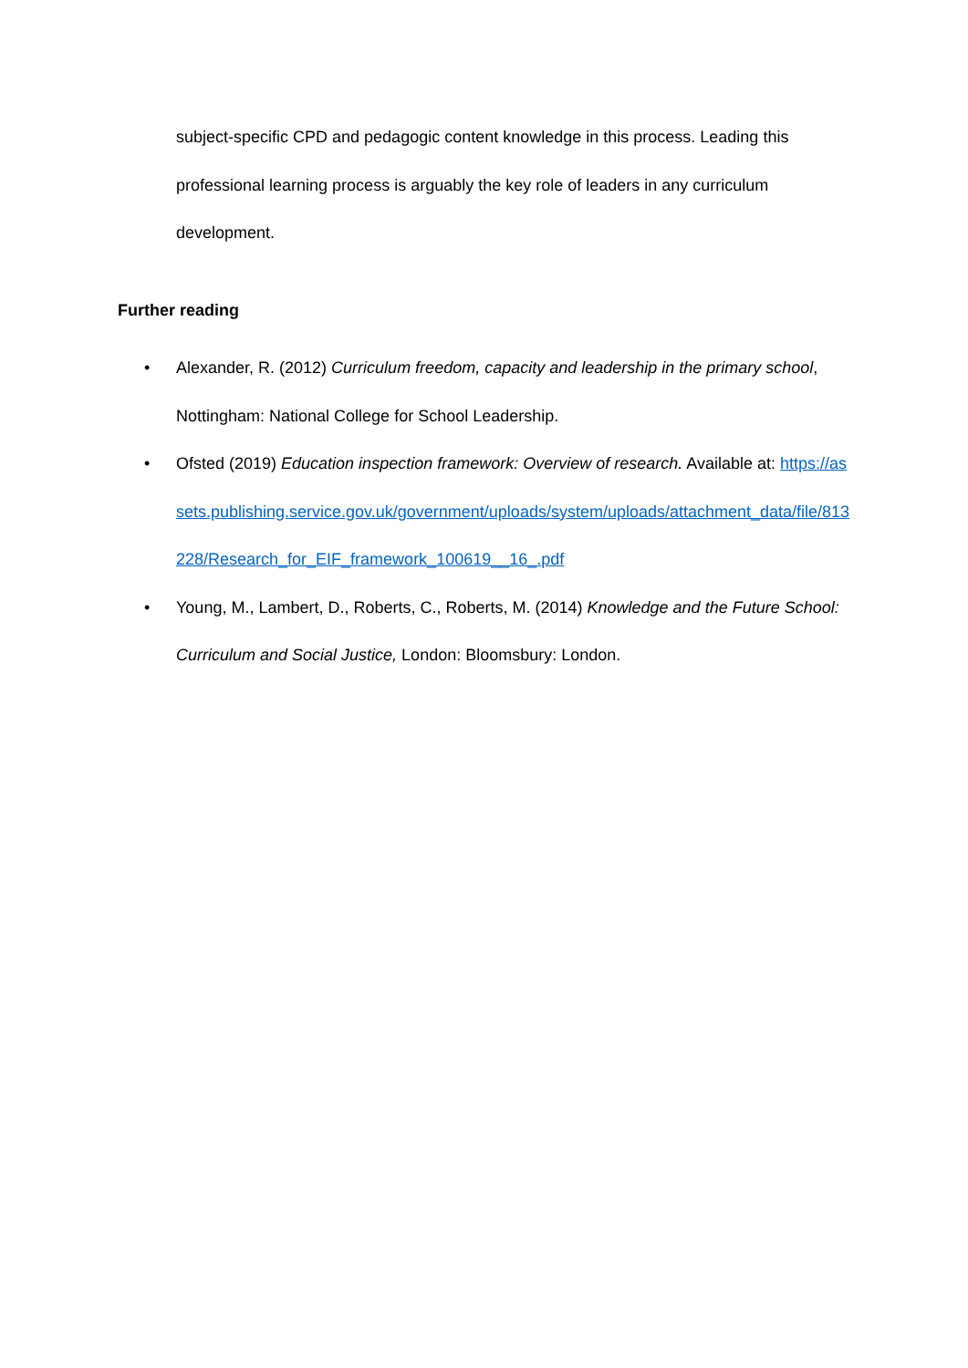subject-specific CPD and pedagogic content knowledge in this process. Leading this professional learning process is arguably the key role of leaders in any curriculum development.
Further reading
• Alexander, R. (2012) Curriculum freedom, capacity and leadership in the primary school, Nottingham: National College for School Leadership.
• Ofsted (2019) Education inspection framework: Overview of research. Available at: https://assets.publishing.service.gov.uk/government/uploads/system/uploads/attachment_data/file/813228/Research_for_EIF_framework_100619__16_.pdf
• Young, M., Lambert, D., Roberts, C., Roberts, M. (2014) Knowledge and the Future School: Curriculum and Social Justice, London: Bloomsbury: London.